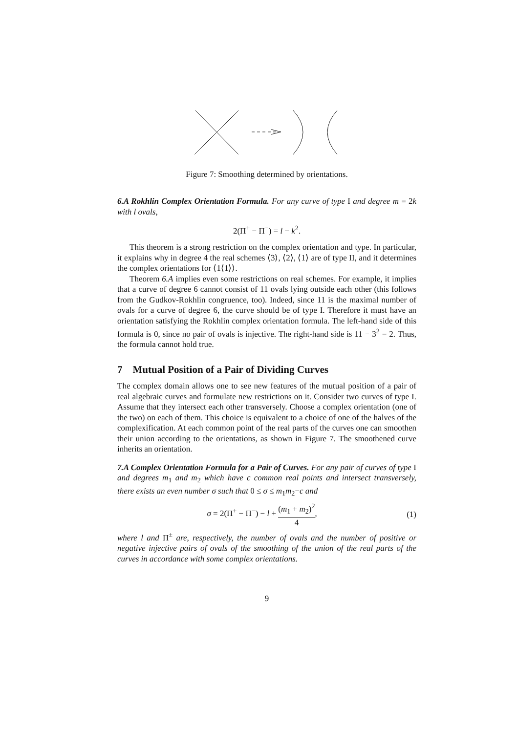Figure 7: Smoothing determined by orientations.
6.A Rokhlin Complex Orientation Formula. For any curve of type I and degree m = 2k with l ovals,
2(Π<sup>+</sup> − Π<sup>−</sup>) = l − k<sup>2</sup>.
This theorem is a strong restriction on the complex orientation and type. In particular, it explains why in degree 4 the real schemes ⟨3⟩, ⟨2⟩, ⟨1⟩ are of type II, and it determines the complex orientations for ⟨1⟨1⟩⟩.
Theorem 6.A implies even some restrictions on real schemes. For example, it implies that a curve of degree 6 cannot consist of 11 ovals lying outside each other (this follows from the Gudkov-Rokhlin congruence, too). Indeed, since 11 is the maximal number of ovals for a curve of degree 6, the curve should be of type I. Therefore it must have an orientation satisfying the Rokhlin complex orientation formula. The left-hand side of this formula is 0, since no pair of ovals is injective. The right-hand side is 11 − 3<sup>2</sup> = 2. Thus, the formula cannot hold true.
7 Mutual Position of a Pair of Dividing Curves
The complex domain allows one to see new features of the mutual position of a pair of real algebraic curves and formulate new restrictions on it. Consider two curves of type I. Assume that they intersect each other transversely. Choose a complex orientation (one of the two) on each of them. This choice is equivalent to a choice of one of the halves of the complexification. At each common point of the real parts of the curves one can smoothen their union according to the orientations, as shown in Figure 7. The smoothened curve inherits an orientation.
7.A Complex Orientation Formula for a Pair of Curves. For any pair of curves of type I and degrees m<sub>1</sub> and m<sub>2</sub> which have c common real points and intersect transversely, there exists an even number σ such that 0 ≤ σ ≤ m<sub>1</sub>m<sub>2</sub>−c and
σ = 2(Π<sup>+</sup> − Π<sup>−</sup>) − l + (m<sub>1</sub> + m<sub>2</sub>)<sup>2</sup> 4,
(1)
where l and Π<sup>±</sup> are, respectively, the number of ovals and the number of positive or negative injective pairs of ovals of the smoothing of the union of the real parts of the curves in accordance with some complex orientations.
9